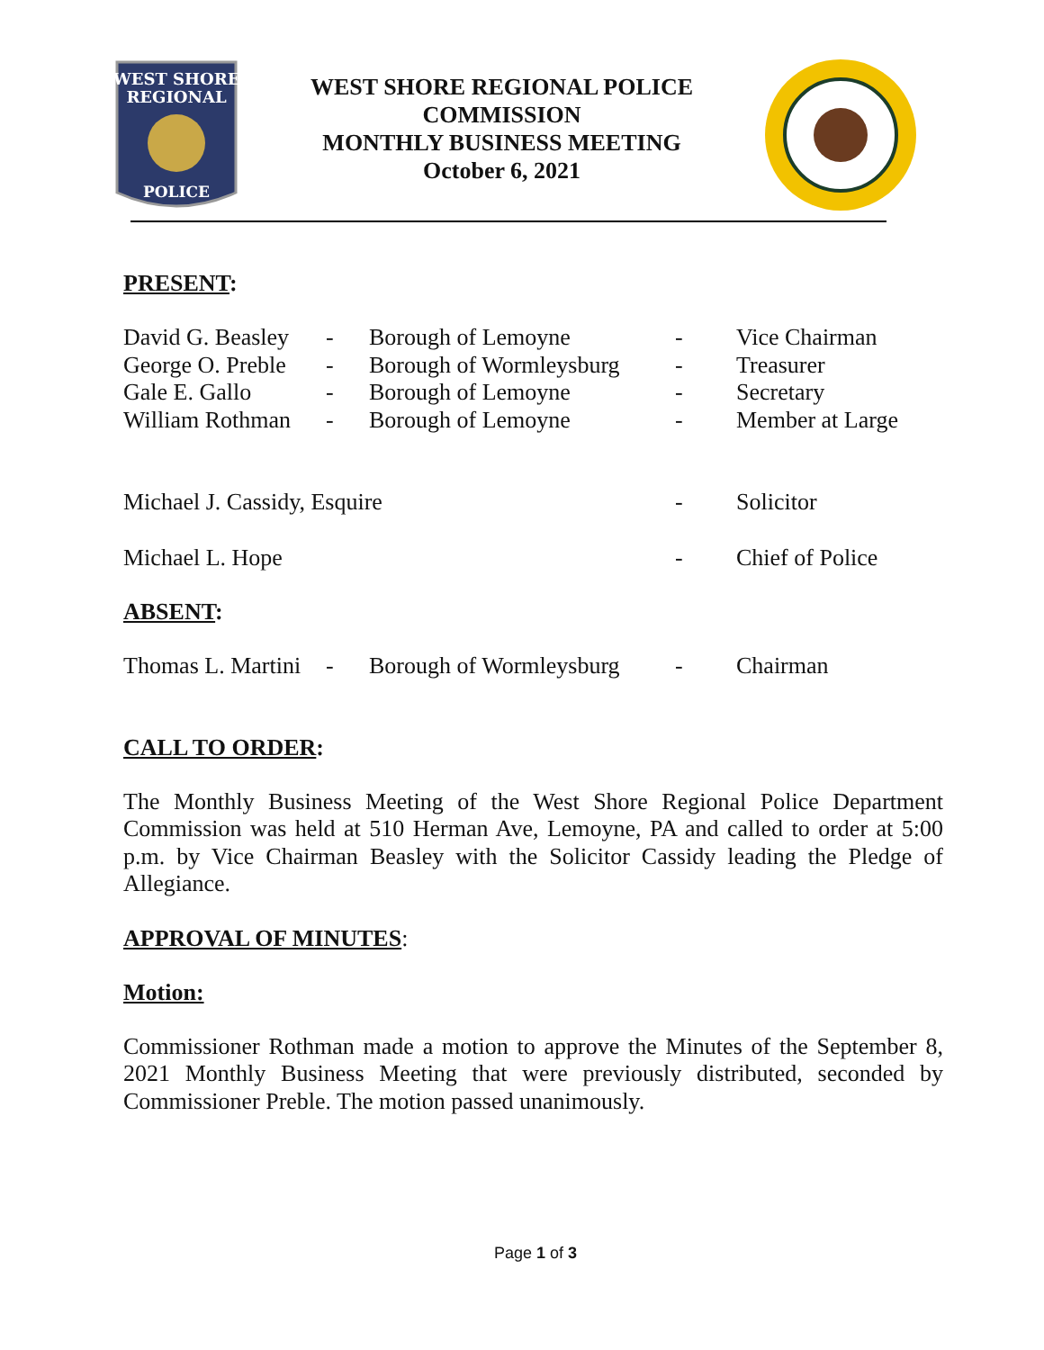WEST SHORE
REGIONAL
POLICE
WEST SHORE REGIONAL POLICE
COMMISSION
MONTHLY BUSINESS MEETING
October 6, 2021
PRESENT:
| David G. Beasley | - | Borough of Lemoyne | - | Vice Chairman |
| George O. Preble | - | Borough of Wormleysburg | - | Treasurer |
| Gale E. Gallo | - | Borough of Lemoyne | - | Secretary |
| William Rothman | - | Borough of Lemoyne | - | Member at Large |
| Michael J. Cassidy, Esquire | | | - | Solicitor |
| Michael L. Hope | | | - | Chief of Police |
ABSENT:
| Thomas L. Martini | - | Borough of Wormleysburg | - | Chairman |
CALL TO ORDER:
The Monthly Business Meeting of the West Shore Regional Police Department Commission was held at 510 Herman Ave, Lemoyne, PA and called to order at 5:00 p.m. by Vice Chairman Beasley with the Solicitor Cassidy leading the Pledge of Allegiance.
APPROVAL OF MINUTES:
Motion:
Commissioner Rothman made a motion to approve the Minutes of the September 8, 2021 Monthly Business Meeting that were previously distributed, seconded by Commissioner Preble. The motion passed unanimously.
Page 1 of 3